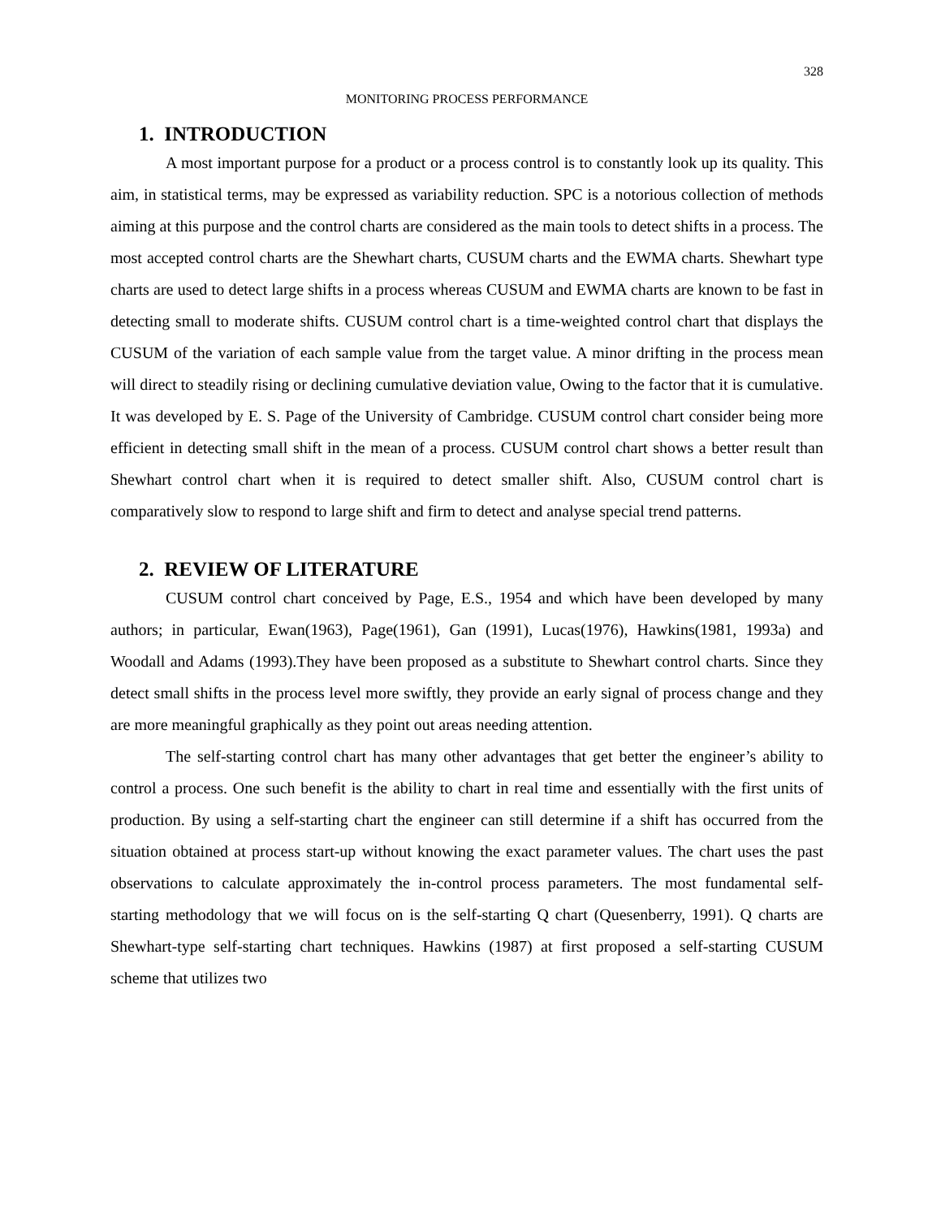328
MONITORING PROCESS PERFORMANCE
1. INTRODUCTION
A most important purpose for a product or a process control is to constantly look up its quality. This aim, in statistical terms, may be expressed as variability reduction. SPC is a notorious collection of methods aiming at this purpose and the control charts are considered as the main tools to detect shifts in a process. The most accepted control charts are the Shewhart charts, CUSUM charts and the EWMA charts. Shewhart type charts are used to detect large shifts in a process whereas CUSUM and EWMA charts are known to be fast in detecting small to moderate shifts. CUSUM control chart is a time-weighted control chart that displays the CUSUM of the variation of each sample value from the target value. A minor drifting in the process mean will direct to steadily rising or declining cumulative deviation value, Owing to the factor that it is cumulative. It was developed by E. S. Page of the University of Cambridge. CUSUM control chart consider being more efficient in detecting small shift in the mean of a process. CUSUM control chart shows a better result than Shewhart control chart when it is required to detect smaller shift. Also, CUSUM control chart is comparatively slow to respond to large shift and firm to detect and analyse special trend patterns.
2. REVIEW OF LITERATURE
CUSUM control chart conceived by Page, E.S., 1954 and which have been developed by many authors; in particular, Ewan(1963), Page(1961), Gan (1991), Lucas(1976), Hawkins(1981, 1993a) and Woodall and Adams (1993).They have been proposed as a substitute to Shewhart control charts. Since they detect small shifts in the process level more swiftly, they provide an early signal of process change and they are more meaningful graphically as they point out areas needing attention.
The self-starting control chart has many other advantages that get better the engineer’s ability to control a process. One such benefit is the ability to chart in real time and essentially with the first units of production. By using a self-starting chart the engineer can still determine if a shift has occurred from the situation obtained at process start-up without knowing the exact parameter values. The chart uses the past observations to calculate approximately the in-control process parameters. The most fundamental self-starting methodology that we will focus on is the self-starting Q chart (Quesenberry, 1991). Q charts are Shewhart-type self-starting chart techniques. Hawkins (1987) at first proposed a self-starting CUSUM scheme that utilizes two